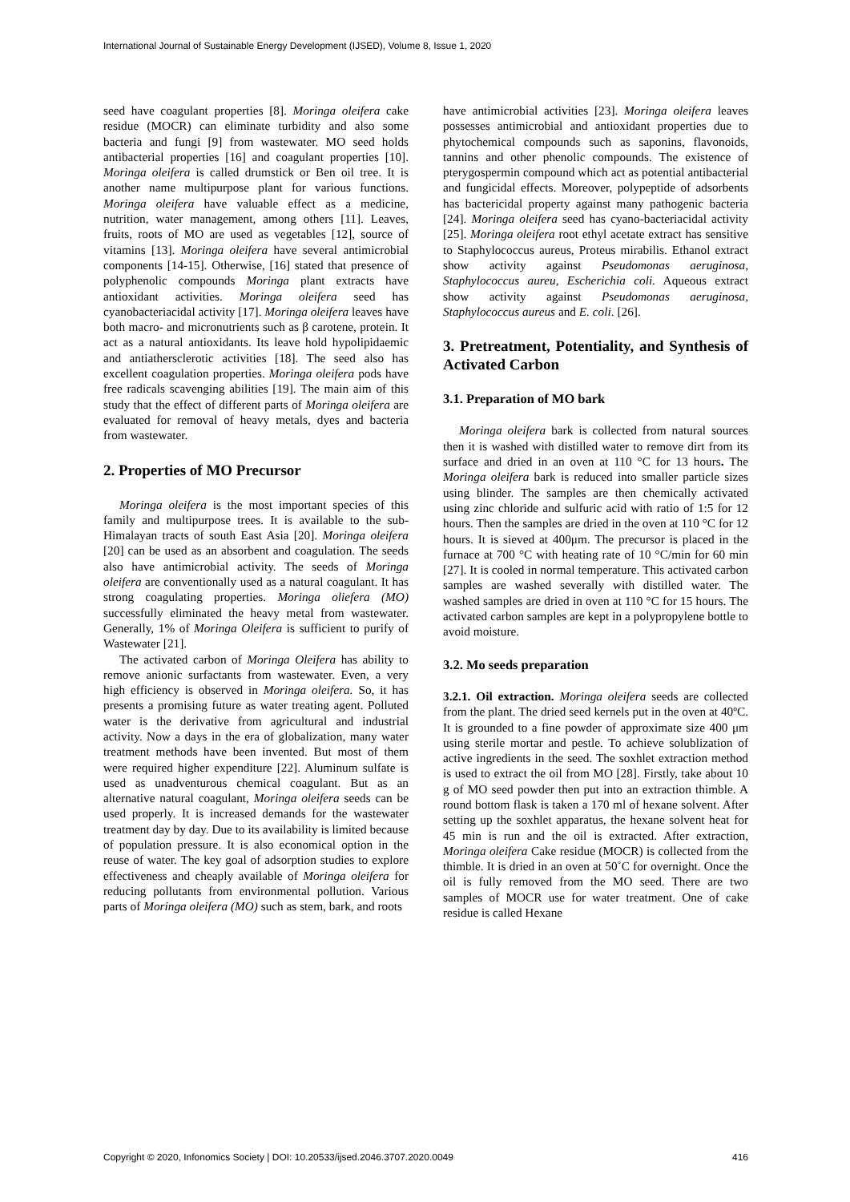International Journal of Sustainable Energy Development (IJSED), Volume 8, Issue 1, 2020
seed have coagulant properties [8]. Moringa oleifera cake residue (MOCR) can eliminate turbidity and also some bacteria and fungi [9] from wastewater. MO seed holds antibacterial properties [16] and coagulant properties [10]. Moringa oleifera is called drumstick or Ben oil tree. It is another name multipurpose plant for various functions. Moringa oleifera have valuable effect as a medicine, nutrition, water management, among others [11]. Leaves, fruits, roots of MO are used as vegetables [12], source of vitamins [13]. Moringa oleifera have several antimicrobial components [14-15]. Otherwise, [16] stated that presence of polyphenolic compounds Moringa plant extracts have antioxidant activities. Moringa oleifera seed has cyanobacteriacidal activity [17]. Moringa oleifera leaves have both macro- and micronutrients such as β carotene, protein. It act as a natural antioxidants. Its leave hold hypolipidaemic and antiathersclerotic activities [18]. The seed also has excellent coagulation properties. Moringa oleifera pods have free radicals scavenging abilities [19]. The main aim of this study that the effect of different parts of Moringa oleifera are evaluated for removal of heavy metals, dyes and bacteria from wastewater.
2. Properties of MO Precursor
Moringa oleifera is the most important species of this family and multipurpose trees. It is available to the sub-Himalayan tracts of south East Asia [20]. Moringa oleifera [20] can be used as an absorbent and coagulation. The seeds also have antimicrobial activity. The seeds of Moringa oleifera are conventionally used as a natural coagulant. It has strong coagulating properties. Moringa oliefera (MO) successfully eliminated the heavy metal from wastewater. Generally, 1% of Moringa Oleifera is sufficient to purify of Wastewater [21].
The activated carbon of Moringa Oleifera has ability to remove anionic surfactants from wastewater. Even, a very high efficiency is observed in Moringa oleifera. So, it has presents a promising future as water treating agent. Polluted water is the derivative from agricultural and industrial activity. Now a days in the era of globalization, many water treatment methods have been invented. But most of them were required higher expenditure [22]. Aluminum sulfate is used as unadventurous chemical coagulant. But as an alternative natural coagulant, Moringa oleifera seeds can be used properly. It is increased demands for the wastewater treatment day by day. Due to its availability is limited because of population pressure. It is also economical option in the reuse of water. The key goal of adsorption studies to explore effectiveness and cheaply available of Moringa oleifera for reducing pollutants from environmental pollution. Various parts of Moringa oleifera (MO) such as stem, bark, and roots
have antimicrobial activities [23]. Moringa oleifera leaves possesses antimicrobial and antioxidant properties due to phytochemical compounds such as saponins, flavonoids, tannins and other phenolic compounds. The existence of pterygospermin compound which act as potential antibacterial and fungicidal effects. Moreover, polypeptide of adsorbents has bactericidal property against many pathogenic bacteria [24]. Moringa oleifera seed has cyano-bacteriacidal activity [25]. Moringa oleifera root ethyl acetate extract has sensitive to Staphylococcus aureus, Proteus mirabilis. Ethanol extract show activity against Pseudomonas aeruginosa, Staphylococcus aureu, Escherichia coli. Aqueous extract show activity against Pseudomonas aeruginosa, Staphylococcus aureus and E. coli. [26].
3. Pretreatment, Potentiality, and Synthesis of Activated Carbon
3.1. Preparation of MO bark
Moringa oleifera bark is collected from natural sources then it is washed with distilled water to remove dirt from its surface and dried in an oven at 110 °C for 13 hours. The Moringa oleifera bark is reduced into smaller particle sizes using blinder. The samples are then chemically activated using zinc chloride and sulfuric acid with ratio of 1:5 for 12 hours. Then the samples are dried in the oven at 110 °C for 12 hours. It is sieved at 400μm. The precursor is placed in the furnace at 700 °C with heating rate of 10 °C/min for 60 min [27]. It is cooled in normal temperature. This activated carbon samples are washed severally with distilled water. The washed samples are dried in oven at 110 °C for 15 hours. The activated carbon samples are kept in a polypropylene bottle to avoid moisture.
3.2. Mo seeds preparation
3.2.1. Oil extraction. Moringa oleifera seeds are collected from the plant. The dried seed kernels put in the oven at 40ºC. It is grounded to a fine powder of approximate size 400 μm using sterile mortar and pestle. To achieve solublization of active ingredients in the seed. The soxhlet extraction method is used to extract the oil from MO [28]. Firstly, take about 10 g of MO seed powder then put into an extraction thimble. A round bottom flask is taken a 170 ml of hexane solvent. After setting up the soxhlet apparatus, the hexane solvent heat for 45 min is run and the oil is extracted. After extraction, Moringa oleifera Cake residue (MOCR) is collected from the thimble. It is dried in an oven at 50˚C for overnight. Once the oil is fully removed from the MO seed. There are two samples of MOCR use for water treatment. One of cake residue is called Hexane
Copyright © 2020, Infonomics Society | DOI: 10.20533/ijsed.2046.3707.2020.0049 416